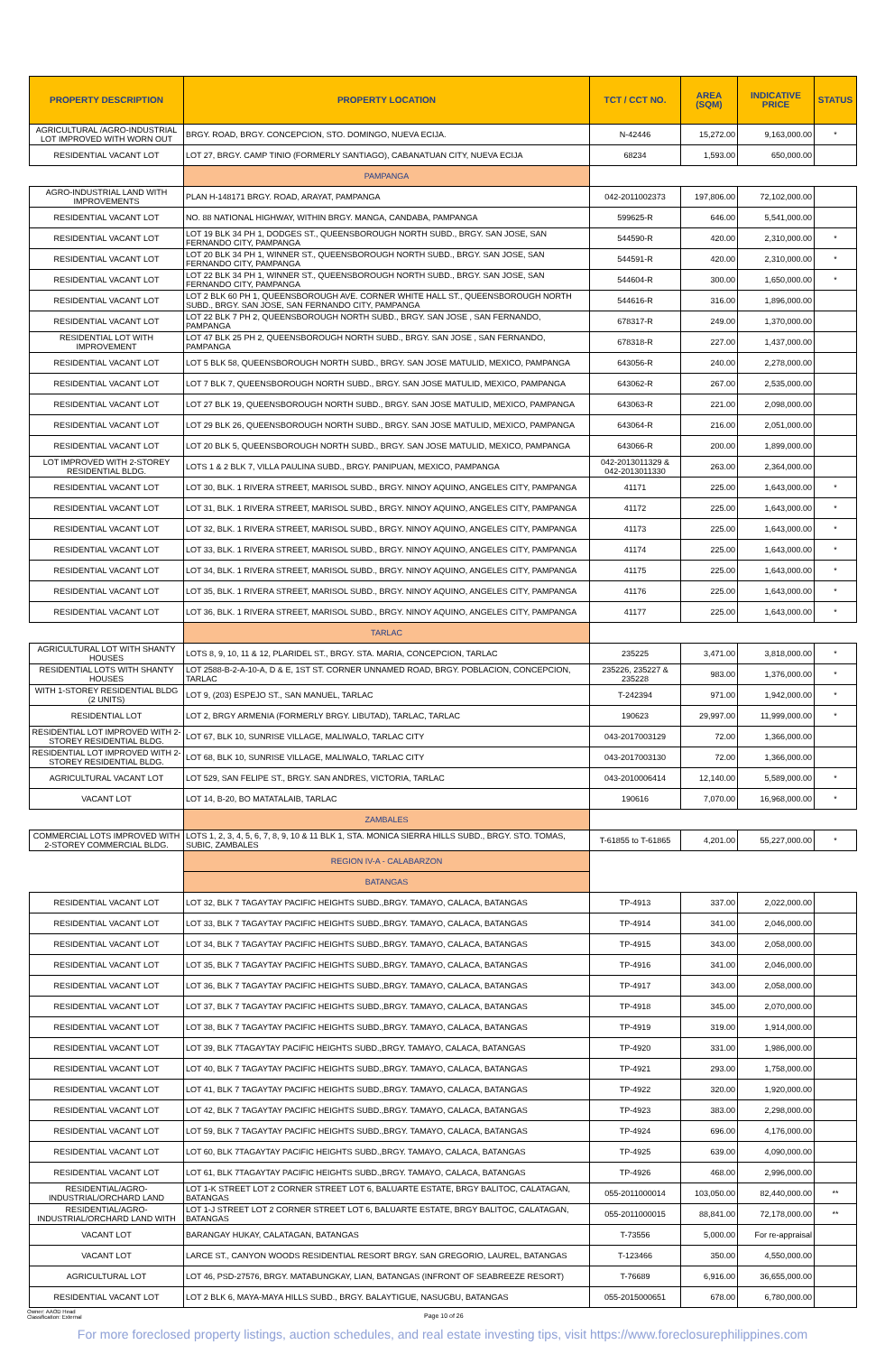| PROPERTY DESCRIPTION | PROPERTY LOCATION | TCT / CCT NO. | AREA (SQM) | INDICATIVE PRICE | STATUS |
| --- | --- | --- | --- | --- | --- |
| AGRICULTURAL /AGRO-INDUSTRIAL LOT IMPROVED WITH WORN OUT | BRGY. ROAD, BRGY. CONCEPCION, STO. DOMINGO, NUEVA ECIJA. | N-42446 | 15,272.00 | 9,163,000.00 | * |
| RESIDENTIAL VACANT LOT | LOT 27, BRGY. CAMP TINIO (FORMERLY SANTIAGO), CABANATUAN CITY, NUEVA ECIJA | 68234 | 1,593.00 | 650,000.00 | |
| | PAMPANGA | | | | |
| AGRO-INDUSTRIAL LAND WITH IMPROVEMENTS | PLAN H-148171 BRGY. ROAD, ARAYAT, PAMPANGA | 042-2011002373 | 197,806.00 | 72,102,000.00 | |
| RESIDENTIAL VACANT LOT | NO. 88 NATIONAL HIGHWAY, WITHIN BRGY. MANGA, CANDABA, PAMPANGA | 599625-R | 646.00 | 5,541,000.00 | |
| RESIDENTIAL VACANT LOT | LOT 19 BLK 34 PH 1, DODGES ST., QUEENSBOROUGH NORTH SUBD., BRGY. SAN JOSE, SAN FERNANDO CITY, PAMPANGA | 544590-R | 420.00 | 2,310,000.00 | * |
| RESIDENTIAL VACANT LOT | LOT 20 BLK 34 PH 1, WINNER ST., QUEENSBOROUGH NORTH SUBD., BRGY. SAN JOSE, SAN FERNANDO CITY, PAMPANGA | 544591-R | 420.00 | 2,310,000.00 | * |
| RESIDENTIAL VACANT LOT | LOT 22 BLK 34 PH 1, WINNER ST., QUEENSBOROUGH NORTH SUBD., BRGY. SAN JOSE, SAN FERNANDO CITY, PAMPANGA | 544604-R | 300.00 | 1,650,000.00 | * |
| RESIDENTIAL VACANT LOT | LOT 2 BLK 60 PH 1, QUEENSBOROUGH AVE. CORNER WHITE HALL ST., QUEENSBOROUGH NORTH SUBD., BRGY. SAN JOSE, SAN FERNANDO CITY, PAMPANGA | 544616-R | 316.00 | 1,896,000.00 | |
| RESIDENTIAL VACANT LOT | LOT 22 BLK 7 PH 2, QUEENSBOROUGH NORTH SUBD., BRGY. SAN JOSE , SAN FERNANDO, PAMPANGA | 678317-R | 249.00 | 1,370,000.00 | |
| RESIDENTIAL LOT WITH IMPROVEMENT | LOT 47 BLK 25 PH 2, QUEENSBOROUGH NORTH SUBD., BRGY. SAN JOSE , SAN FERNANDO, PAMPANGA | 678318-R | 227.00 | 1,437,000.00 | |
| RESIDENTIAL VACANT LOT | LOT 5 BLK 58, QUEENSBOROUGH NORTH SUBD., BRGY. SAN JOSE MATULID, MEXICO, PAMPANGA | 643056-R | 240.00 | 2,278,000.00 | |
| RESIDENTIAL VACANT LOT | LOT 7 BLK 7, QUEENSBOROUGH NORTH SUBD., BRGY. SAN JOSE MATULID, MEXICO, PAMPANGA | 643062-R | 267.00 | 2,535,000.00 | |
| RESIDENTIAL VACANT LOT | LOT 27 BLK 19, QUEENSBOROUGH NORTH SUBD., BRGY. SAN JOSE MATULID, MEXICO, PAMPANGA | 643063-R | 221.00 | 2,098,000.00 | |
| RESIDENTIAL VACANT LOT | LOT 29 BLK 26, QUEENSBOROUGH NORTH SUBD., BRGY. SAN JOSE MATULID, MEXICO, PAMPANGA | 643064-R | 216.00 | 2,051,000.00 | |
| RESIDENTIAL VACANT LOT | LOT 20 BLK 5, QUEENSBOROUGH NORTH SUBD., BRGY. SAN JOSE MATULID, MEXICO, PAMPANGA | 643066-R | 200.00 | 1,899,000.00 | |
| LOT IMPROVED WITH 2-STOREY RESIDENTIAL BLDG. | LOTS 1 & 2 BLK 7, VILLA PAULINA SUBD., BRGY. PANIPUAN, MEXICO, PAMPANGA | 042-2013011329 & 042-2013011330 | 263.00 | 2,364,000.00 | |
| RESIDENTIAL VACANT LOT | LOT 30, BLK. 1 RIVERA STREET, MARISOL SUBD., BRGY. NINOY AQUINO, ANGELES CITY, PAMPANGA | 41171 | 225.00 | 1,643,000.00 | * |
| RESIDENTIAL VACANT LOT | LOT 31, BLK. 1 RIVERA STREET, MARISOL SUBD., BRGY. NINOY AQUINO, ANGELES CITY, PAMPANGA | 41172 | 225.00 | 1,643,000.00 | * |
| RESIDENTIAL VACANT LOT | LOT 32, BLK. 1 RIVERA STREET, MARISOL SUBD., BRGY. NINOY AQUINO, ANGELES CITY, PAMPANGA | 41173 | 225.00 | 1,643,000.00 | * |
| RESIDENTIAL VACANT LOT | LOT 33, BLK. 1 RIVERA STREET, MARISOL SUBD., BRGY. NINOY AQUINO, ANGELES CITY, PAMPANGA | 41174 | 225.00 | 1,643,000.00 | * |
| RESIDENTIAL VACANT LOT | LOT 34, BLK. 1 RIVERA STREET, MARISOL SUBD., BRGY. NINOY AQUINO, ANGELES CITY, PAMPANGA | 41175 | 225.00 | 1,643,000.00 | * |
| RESIDENTIAL VACANT LOT | LOT 35, BLK. 1 RIVERA STREET, MARISOL SUBD., BRGY. NINOY AQUINO, ANGELES CITY, PAMPANGA | 41176 | 225.00 | 1,643,000.00 | * |
| RESIDENTIAL VACANT LOT | LOT 36, BLK. 1 RIVERA STREET, MARISOL SUBD., BRGY. NINOY AQUINO, ANGELES CITY, PAMPANGA | 41177 | 225.00 | 1,643,000.00 | * |
| | TARLAC | | | | |
| AGRICULTURAL LOT WITH SHANTY HOUSES | LOTS 8, 9, 10, 11 & 12, PLARIDEL ST., BRGY. STA. MARIA, CONCEPCION, TARLAC | 235225 | 3,471.00 | 3,818,000.00 | * |
| RESIDENTIAL LOTS WITH SHANTY HOUSES | LOT 2588-B-2-A-10-A, D & E, 1ST ST. CORNER UNNAMED ROAD, BRGY. POBLACION, CONCEPCION, TARLAC | 235226, 235227 & 235228 | 983.00 | 1,376,000.00 | * |
| WITH 1-STOREY RESIDENTIAL BLDG (2 UNITS) | LOT 9, (203) ESPEJO ST., SAN MANUEL, TARLAC | T-242394 | 971.00 | 1,942,000.00 | * |
| RESIDENTIAL LOT | LOT 2, BRGY ARMENIA (FORMERLY BRGY. LIBUTAD), TARLAC, TARLAC | 190623 | 29,997.00 | 11,999,000.00 | * |
| RESIDENTIAL LOT IMPROVED WITH 2-STOREY RESIDENTIAL BLDG. | LOT 67, BLK 10, SUNRISE VILLAGE, MALIWALO, TARLAC CITY | 043-2017003129 | 72.00 | 1,366,000.00 | |
| RESIDENTIAL LOT IMPROVED WITH 2-STOREY RESIDENTIAL BLDG. | LOT 68, BLK 10, SUNRISE VILLAGE, MALIWALO, TARLAC CITY | 043-2017003130 | 72.00 | 1,366,000.00 | |
| AGRICULTURAL VACANT LOT | LOT 529, SAN FELIPE ST., BRGY. SAN ANDRES, VICTORIA, TARLAC | 043-2010006414 | 12,140.00 | 5,589,000.00 | * |
| VACANT LOT | LOT 14, B-20, BO MATATALAIB, TARLAC | 190616 | 7,070.00 | 16,968,000.00 | * |
| | ZAMBALES | | | | |
| COMMERCIAL LOTS IMPROVED WITH 2-STOREY COMMERCIAL BLDG. | LOTS 1, 2, 3, 4, 5, 6, 7, 8, 9, 10 & 11 BLK 1, STA. MONICA SIERRA HILLS SUBD., BRGY. STO. TOMAS, SUBIC, ZAMBALES | T-61855 to T-61865 | 4,201.00 | 55,227,000.00 | * |
| | REGION IV-A - CALABARZON | | | | |
| | BATANGAS | | | | |
| RESIDENTIAL VACANT LOT | LOT 32, BLK 7 TAGAYTAY PACIFIC HEIGHTS SUBD.,BRGY. TAMAYO, CALACA, BATANGAS | TP-4913 | 337.00 | 2,022,000.00 | |
| RESIDENTIAL VACANT LOT | LOT 33, BLK 7 TAGAYTAY PACIFIC HEIGHTS SUBD.,BRGY. TAMAYO, CALACA, BATANGAS | TP-4914 | 341.00 | 2,046,000.00 | |
| RESIDENTIAL VACANT LOT | LOT 34, BLK 7 TAGAYTAY PACIFIC HEIGHTS SUBD.,BRGY. TAMAYO, CALACA, BATANGAS | TP-4915 | 343.00 | 2,058,000.00 | |
| RESIDENTIAL VACANT LOT | LOT 35, BLK 7 TAGAYTAY PACIFIC HEIGHTS SUBD.,BRGY. TAMAYO, CALACA, BATANGAS | TP-4916 | 341.00 | 2,046,000.00 | |
| RESIDENTIAL VACANT LOT | LOT 36, BLK 7 TAGAYTAY PACIFIC HEIGHTS SUBD.,BRGY. TAMAYO, CALACA, BATANGAS | TP-4917 | 343.00 | 2,058,000.00 | |
| RESIDENTIAL VACANT LOT | LOT 37, BLK 7 TAGAYTAY PACIFIC HEIGHTS SUBD.,BRGY. TAMAYO, CALACA, BATANGAS | TP-4918 | 345.00 | 2,070,000.00 | |
| RESIDENTIAL VACANT LOT | LOT 38, BLK 7 TAGAYTAY PACIFIC HEIGHTS SUBD.,BRGY. TAMAYO, CALACA, BATANGAS | TP-4919 | 319.00 | 1,914,000.00 | |
| RESIDENTIAL VACANT LOT | LOT 39, BLK 7TAGAYTAY PACIFIC HEIGHTS SUBD.,BRGY. TAMAYO, CALACA, BATANGAS | TP-4920 | 331.00 | 1,986,000.00 | |
| RESIDENTIAL VACANT LOT | LOT 40, BLK 7 TAGAYTAY PACIFIC HEIGHTS SUBD.,BRGY. TAMAYO, CALACA, BATANGAS | TP-4921 | 293.00 | 1,758,000.00 | |
| RESIDENTIAL VACANT LOT | LOT 41, BLK 7 TAGAYTAY PACIFIC HEIGHTS SUBD.,BRGY. TAMAYO, CALACA, BATANGAS | TP-4922 | 320.00 | 1,920,000.00 | |
| RESIDENTIAL VACANT LOT | LOT 42, BLK 7 TAGAYTAY PACIFIC HEIGHTS SUBD.,BRGY. TAMAYO, CALACA, BATANGAS | TP-4923 | 383.00 | 2,298,000.00 | |
| RESIDENTIAL VACANT LOT | LOT 59, BLK 7 TAGAYTAY PACIFIC HEIGHTS SUBD.,BRGY. TAMAYO, CALACA, BATANGAS | TP-4924 | 696.00 | 4,176,000.00 | |
| RESIDENTIAL VACANT LOT | LOT 60, BLK 7TAGAYTAY PACIFIC HEIGHTS SUBD.,BRGY. TAMAYO, CALACA, BATANGAS | TP-4925 | 639.00 | 4,090,000.00 | |
| RESIDENTIAL VACANT LOT | LOT 61, BLK 7TAGAYTAY PACIFIC HEIGHTS SUBD.,BRGY. TAMAYO, CALACA, BATANGAS | TP-4926 | 468.00 | 2,996,000.00 | |
| RESIDENTIAL/AGRO-INDUSTRIAL/ORCHARD LAND | LOT 1-K STREET LOT 2 CORNER STREET LOT 6, BALUARTE ESTATE, BRGY BALITOC, CALATAGAN, BATANGAS | 055-2011000014 | 103,050.00 | 82,440,000.00 | ** |
| RESIDENTIAL/AGRO-INDUSTRIAL/ORCHARD LAND WITH | LOT 1-J STREET LOT 2 CORNER STREET LOT 6, BALUARTE ESTATE, BRGY BALITOC, CALATAGAN, BATANGAS | 055-2011000015 | 88,841.00 | 72,178,000.00 | ** |
| VACANT LOT | BARANGAY HUKAY, CALATAGAN, BATANGAS | T-73556 | 5,000.00 | For re-appraisal | |
| VACANT LOT | LARCE ST., CANYON WOODS RESIDENTIAL RESORT BRGY. SAN GREGORIO, LAUREL, BATANGAS | T-123466 | 350.00 | 4,550,000.00 | |
| AGRICULTURAL LOT | LOT 46, PSD-27576, BRGY. MATABUNGKAY, LIAN, BATANGAS (INFRONT OF SEABREEZE RESORT) | T-76689 | 6,916.00 | 36,655,000.00 | |
| RESIDENTIAL VACANT LOT | LOT 2 BLK 6, MAYA-MAYA HILLS SUBD., BRGY. BALAYTIGUE, NASUGBU, BATANGAS | 055-2015000651 | 678.00 | 6,780,000.00 | |
Owner: AAOD Head
Classification: External
Page 10 of 26
For more foreclosed property listings, auction schedules, and real estate investing tips, visit https://www.foreclosurephilippines.com